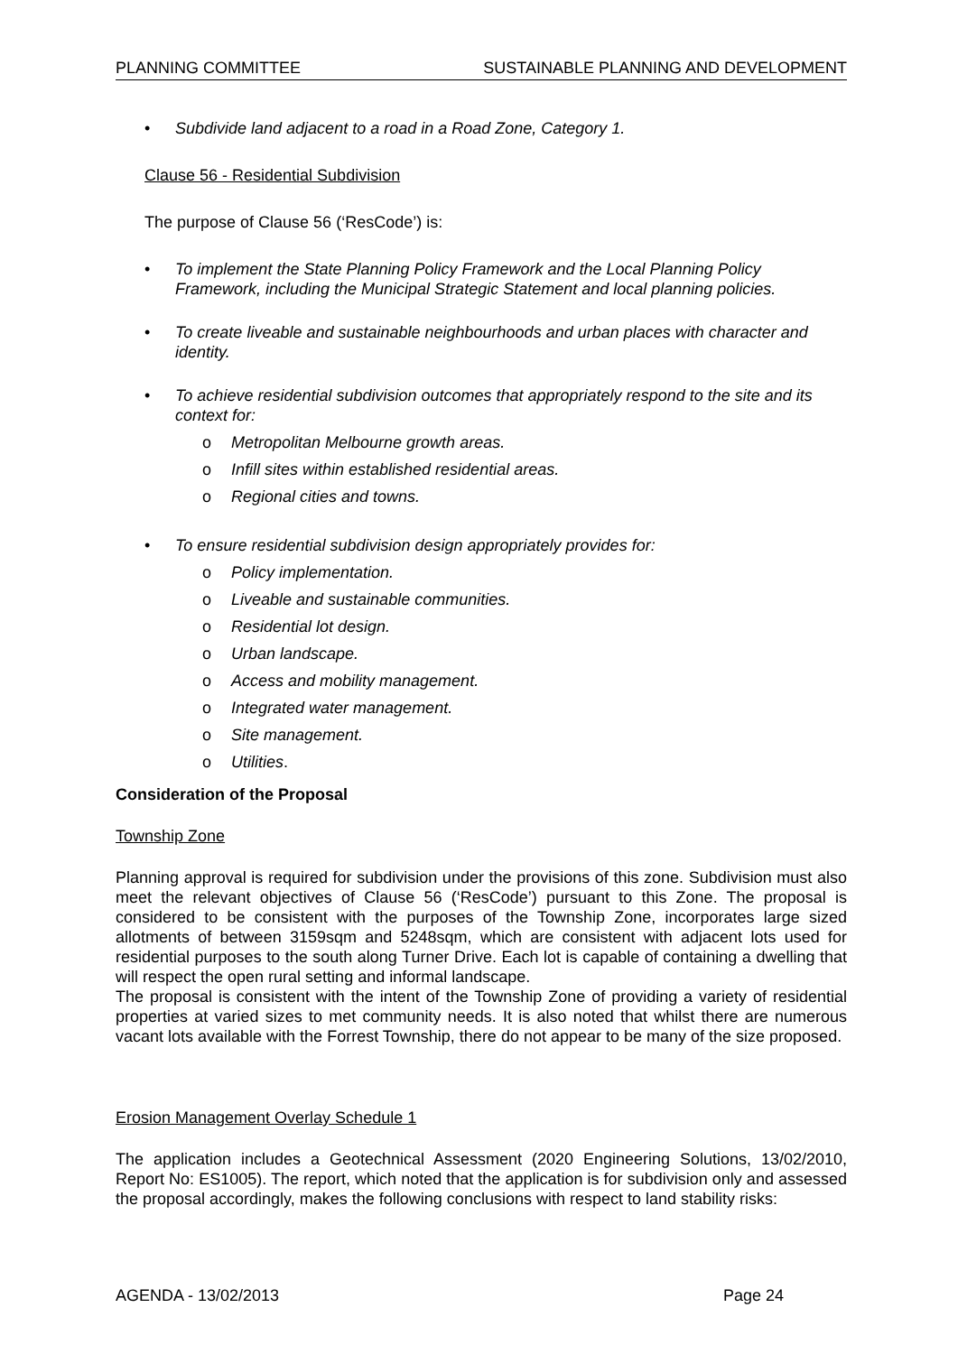PLANNING COMMITTEE SUSTAINABLE PLANNING AND DEVELOPMENT
• Subdivide land adjacent to a road in a Road Zone, Category 1.
Clause 56 - Residential Subdivision
The purpose of Clause 56 (‘ResCode’) is:
• To implement the State Planning Policy Framework and the Local Planning Policy Framework, including the Municipal Strategic Statement and local planning policies.
• To create liveable and sustainable neighbourhoods and urban places with character and identity.
• To achieve residential subdivision outcomes that appropriately respond to the site and its context for:
o Metropolitan Melbourne growth areas.
o Infill sites within established residential areas.
o Regional cities and towns.
• To ensure residential subdivision design appropriately provides for:
o Policy implementation.
o Liveable and sustainable communities.
o Residential lot design.
o Urban landscape.
o Access and mobility management.
o Integrated water management.
o Site management.
o Utilities.
Consideration of the Proposal
Township Zone
Planning approval is required for subdivision under the provisions of this zone. Subdivision must also meet the relevant objectives of Clause 56 (‘ResCode’) pursuant to this Zone. The proposal is considered to be consistent with the purposes of the Township Zone, incorporates large sized allotments of between 3159sqm and 5248sqm, which are consistent with adjacent lots used for residential purposes to the south along Turner Drive. Each lot is capable of containing a dwelling that will respect the open rural setting and informal landscape.
The proposal is consistent with the intent of the Township Zone of providing a variety of residential properties at varied sizes to met community needs. It is also noted that whilst there are numerous vacant lots available with the Forrest Township, there do not appear to be many of the size proposed.
Erosion Management Overlay Schedule 1
The application includes a Geotechnical Assessment (2020 Engineering Solutions, 13/02/2010, Report No: ES1005). The report, which noted that the application is for subdivision only and assessed the proposal accordingly, makes the following conclusions with respect to land stability risks:
AGENDA - 13/02/2013 Page 24